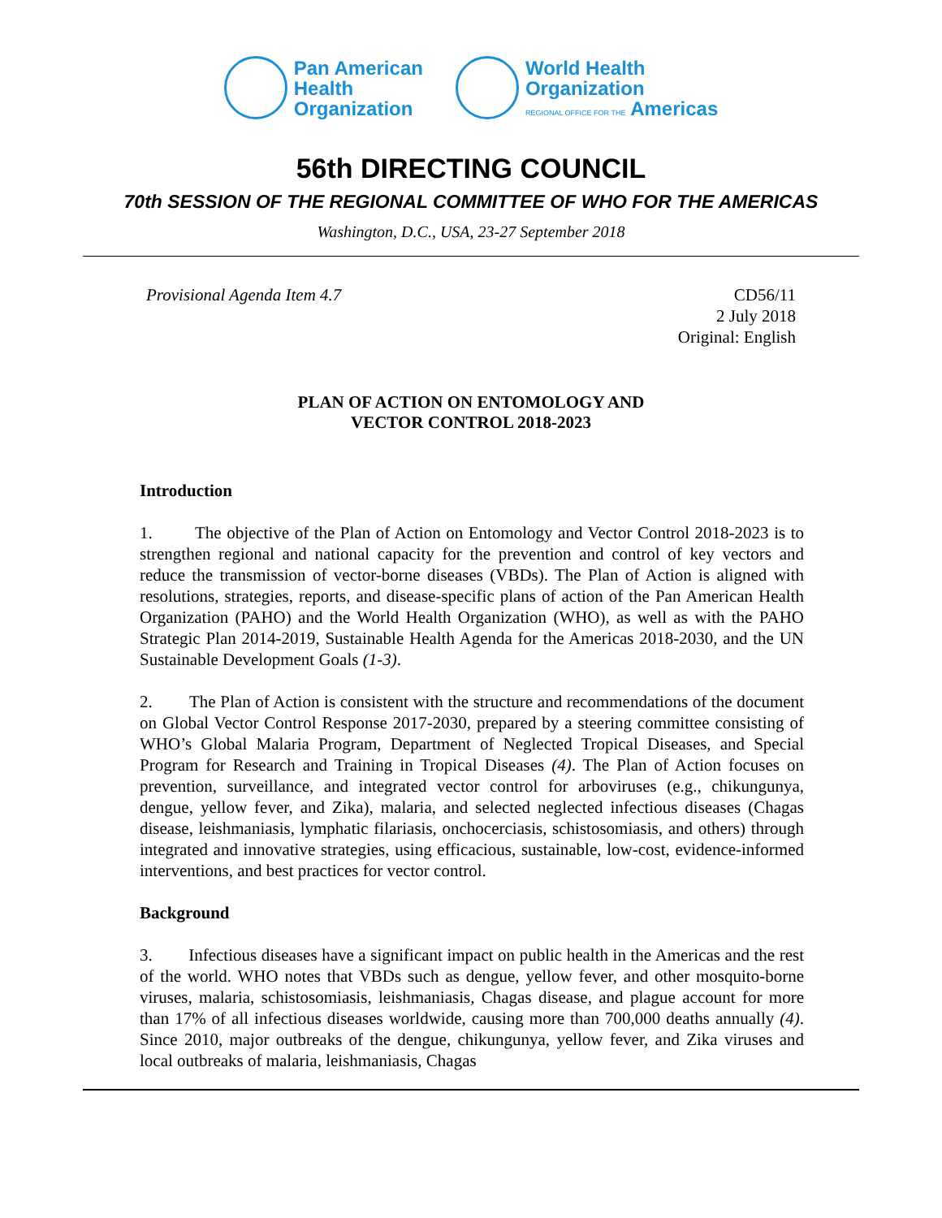Pan American
Health
Organization
World Health
Organization
REGIONAL OFFICE FOR THE Americas
56th DIRECTING COUNCIL
70th SESSION OF THE REGIONAL COMMITTEE OF WHO FOR THE AMERICAS
Washington, D.C., USA, 23-27 September 2018
Provisional Agenda Item 4.7 CD56/11
2 July 2018
Original: English
PLAN OF ACTION ON ENTOMOLOGY AND
VECTOR CONTROL 2018-2023
Introduction
1. The objective of the Plan of Action on Entomology and Vector Control 2018-2023 is to strengthen regional and national capacity for the prevention and control of key vectors and reduce the transmission of vector-borne diseases (VBDs). The Plan of Action is aligned with resolutions, strategies, reports, and disease-specific plans of action of the Pan American Health Organization (PAHO) and the World Health Organization (WHO), as well as with the PAHO Strategic Plan 2014-2019, Sustainable Health Agenda for the Americas 2018-2030, and the UN Sustainable Development Goals (1-3).
2. The Plan of Action is consistent with the structure and recommendations of the document on Global Vector Control Response 2017-2030, prepared by a steering committee consisting of WHO’s Global Malaria Program, Department of Neglected Tropical Diseases, and Special Program for Research and Training in Tropical Diseases (4). The Plan of Action focuses on prevention, surveillance, and integrated vector control for arboviruses (e.g., chikungunya, dengue, yellow fever, and Zika), malaria, and selected neglected infectious diseases (Chagas disease, leishmaniasis, lymphatic filariasis, onchocerciasis, schistosomiasis, and others) through integrated and innovative strategies, using efficacious, sustainable, low-cost, evidence-informed interventions, and best practices for vector control.
Background
3. Infectious diseases have a significant impact on public health in the Americas and the rest of the world. WHO notes that VBDs such as dengue, yellow fever, and other mosquito-borne viruses, malaria, schistosomiasis, leishmaniasis, Chagas disease, and plague account for more than 17% of all infectious diseases worldwide, causing more than 700,000 deaths annually (4). Since 2010, major outbreaks of the dengue, chikungunya, yellow fever, and Zika viruses and local outbreaks of malaria, leishmaniasis, Chagas